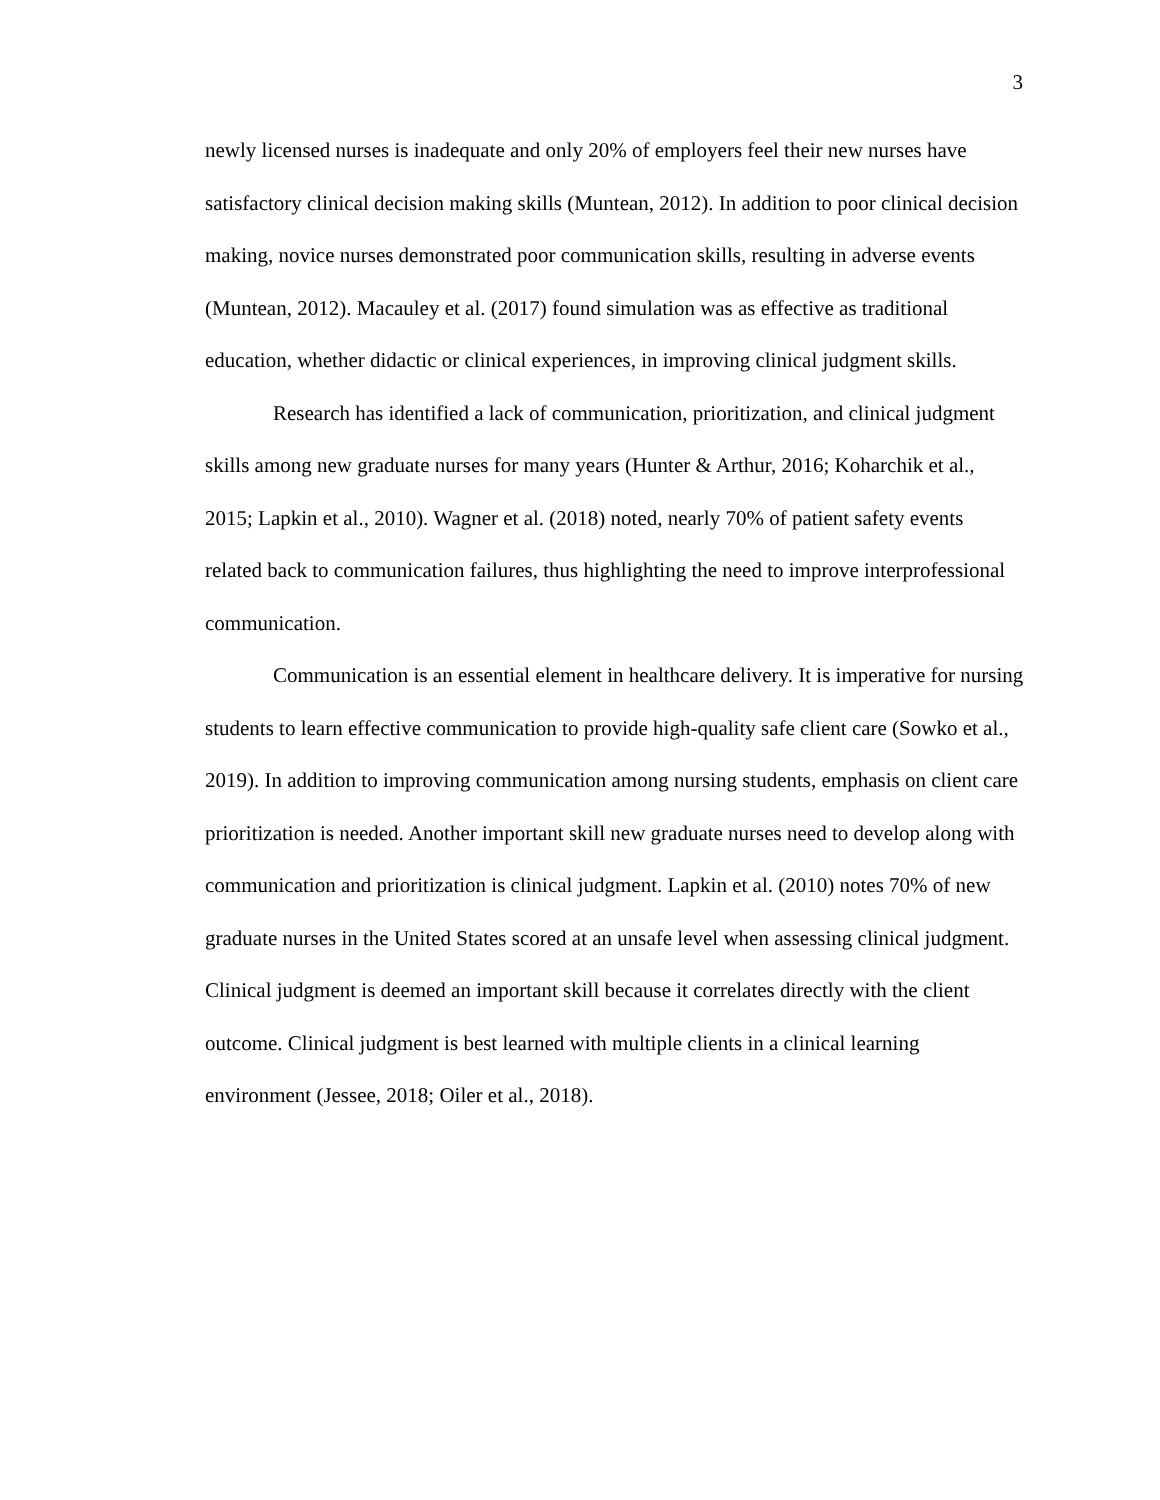3
newly licensed nurses is inadequate and only 20% of employers feel their new nurses have satisfactory clinical decision making skills (Muntean, 2012). In addition to poor clinical decision making, novice nurses demonstrated poor communication skills, resulting in adverse events (Muntean, 2012). Macauley et al. (2017) found simulation was as effective as traditional education, whether didactic or clinical experiences, in improving clinical judgment skills.
Research has identified a lack of communication, prioritization, and clinical judgment skills among new graduate nurses for many years (Hunter & Arthur, 2016; Koharchik et al., 2015; Lapkin et al., 2010). Wagner et al. (2018) noted, nearly 70% of patient safety events related back to communication failures, thus highlighting the need to improve interprofessional communication.
Communication is an essential element in healthcare delivery. It is imperative for nursing students to learn effective communication to provide high-quality safe client care (Sowko et al., 2019). In addition to improving communication among nursing students, emphasis on client care prioritization is needed. Another important skill new graduate nurses need to develop along with communication and prioritization is clinical judgment. Lapkin et al. (2010) notes 70% of new graduate nurses in the United States scored at an unsafe level when assessing clinical judgment. Clinical judgment is deemed an important skill because it correlates directly with the client outcome. Clinical judgment is best learned with multiple clients in a clinical learning environment (Jessee, 2018; Oiler et al., 2018).